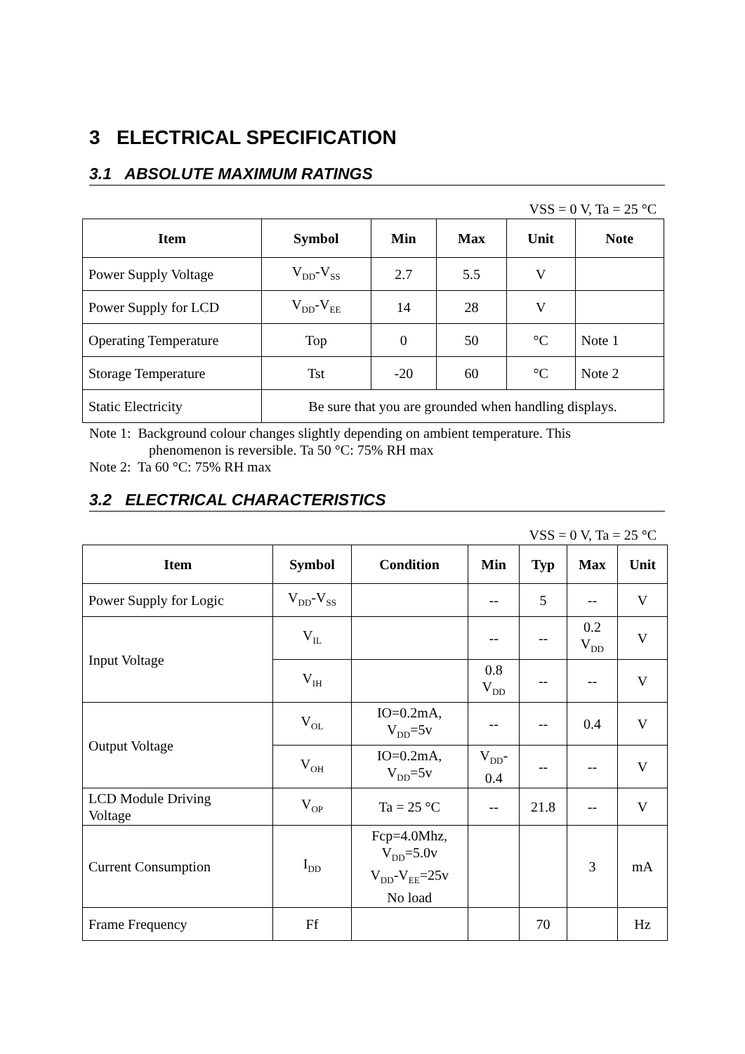3 ELECTRICAL SPECIFICATION
3.1 ABSOLUTE MAXIMUM RATINGS
VSS = 0 V, Ta = 25 °C
| Item | Symbol | Min | Max | Unit | Note |
| --- | --- | --- | --- | --- | --- |
| Power Supply Voltage | V<sub>DD</sub>-V<sub>SS</sub> | 2.7 | 5.5 | V | |
| Power Supply for LCD | V<sub>DD</sub>-V<sub>EE</sub> | 14 | 28 | V | |
| Operating Temperature | Top | 0 | 50 | °C | Note 1 |
| Storage Temperature | Tst | -20 | 60 | °C | Note 2 |
| Static Electricity | Be sure that you are grounded when handling displays. | | | | |
Note 1: Background colour changes slightly depending on ambient temperature. This
phenomenon is reversible. Ta 50 °C: 75% RH max
Note 2: Ta 60 °C: 75% RH max
3.2 ELECTRICAL CHARACTERISTICS
VSS = 0 V, Ta = 25 °C
| Item | Symbol | Condition | Min | Typ | Max | Unit |
| --- | --- | --- | --- | --- | --- | --- |
| Power Supply for Logic | V<sub>DD</sub>-V<sub>SS</sub> | | -- | 5 | -- | V |
| Input Voltage | V<sub>IL</sub> | | -- | -- | 0.2 V<sub>DD</sub> | V |
| | V<sub>IH</sub> | | 0.8 V<sub>DD</sub> | -- | -- | V |
| Output Voltage | V<sub>OL</sub> | IO=0.2mA, V<sub>DD</sub>=5v | -- | -- | 0.4 | V |
| | V<sub>OH</sub> | IO=0.2mA, V<sub>DD</sub>=5v | V<sub>DD</sub>- 0.4 | -- | -- | V |
| LCD Module Driving Voltage | V<sub>OP</sub> | Ta = 25 °C | -- | 21.8 | -- | V |
| Current Consumption | I<sub>DD</sub> | Fcp=4.0Mhz, V<sub>DD</sub>=5.0v V<sub>DD</sub>-V<sub>EE</sub>=25v No load | | | 3 | mA |
| Frame Frequency | Ff | | | 70 | | Hz |